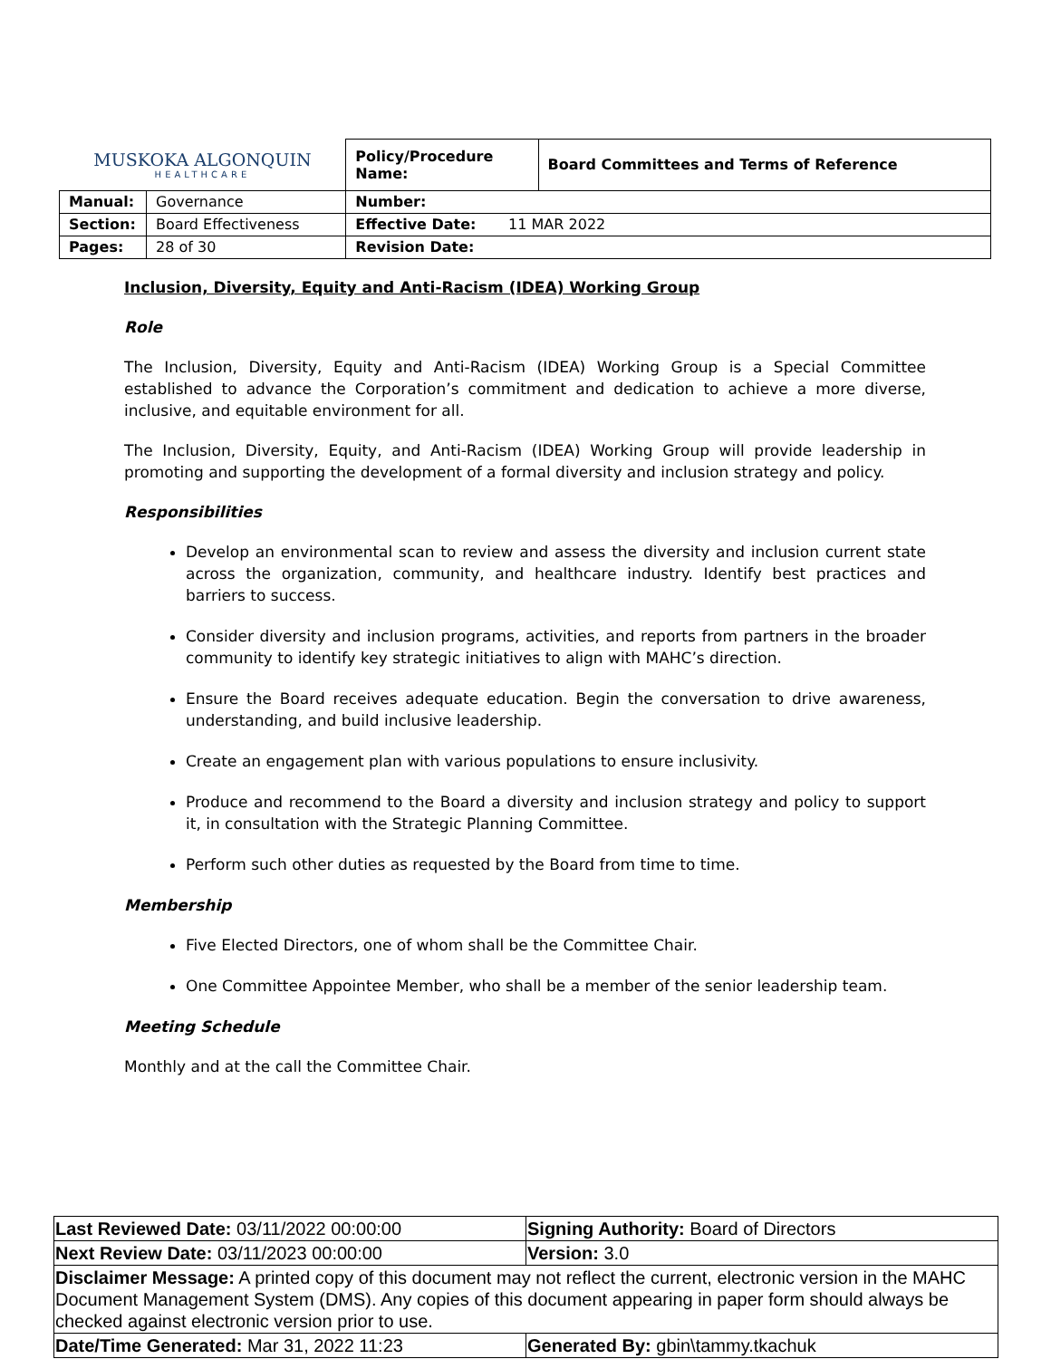| MUSKOKA ALGONQUIN HEALTHCARE | | Policy/Procedure Name: | Board Committees and Terms of Reference |
| Manual: | Governance | Number: | |
| Section: | Board Effectiveness | Effective Date: 11 MAR 2022 | |
| Pages: | 28 of 30 | Revision Date: | |
Inclusion, Diversity, Equity and Anti-Racism (IDEA) Working Group
Role
The Inclusion, Diversity, Equity and Anti-Racism (IDEA) Working Group is a Special Committee established to advance the Corporation’s commitment and dedication to achieve a more diverse, inclusive, and equitable environment for all.
The Inclusion, Diversity, Equity, and Anti-Racism (IDEA) Working Group will provide leadership in promoting and supporting the development of a formal diversity and inclusion strategy and policy.
Responsibilities
Develop an environmental scan to review and assess the diversity and inclusion current state across the organization, community, and healthcare industry. Identify best practices and barriers to success.
Consider diversity and inclusion programs, activities, and reports from partners in the broader community to identify key strategic initiatives to align with MAHC’s direction.
Ensure the Board receives adequate education. Begin the conversation to drive awareness, understanding, and build inclusive leadership.
Create an engagement plan with various populations to ensure inclusivity.
Produce and recommend to the Board a diversity and inclusion strategy and policy to support it, in consultation with the Strategic Planning Committee.
Perform such other duties as requested by the Board from time to time.
Membership
Five Elected Directors, one of whom shall be the Committee Chair.
One Committee Appointee Member, who shall be a member of the senior leadership team.
Meeting Schedule
Monthly and at the call the Committee Chair.
| Last Reviewed Date: 03/11/2022 00:00:00 | Signing Authority: Board of Directors |
| Next Review Date: 03/11/2023 00:00:00 | Version: 3.0 |
| Disclaimer Message: A printed copy of this document may not reflect the current, electronic version in the MAHC Document Management System (DMS). Any copies of this document appearing in paper form should always be checked against electronic version prior to use. | |
| Date/Time Generated: Mar 31, 2022 11:23 | Generated By: gbin\tammy.tkachuk |